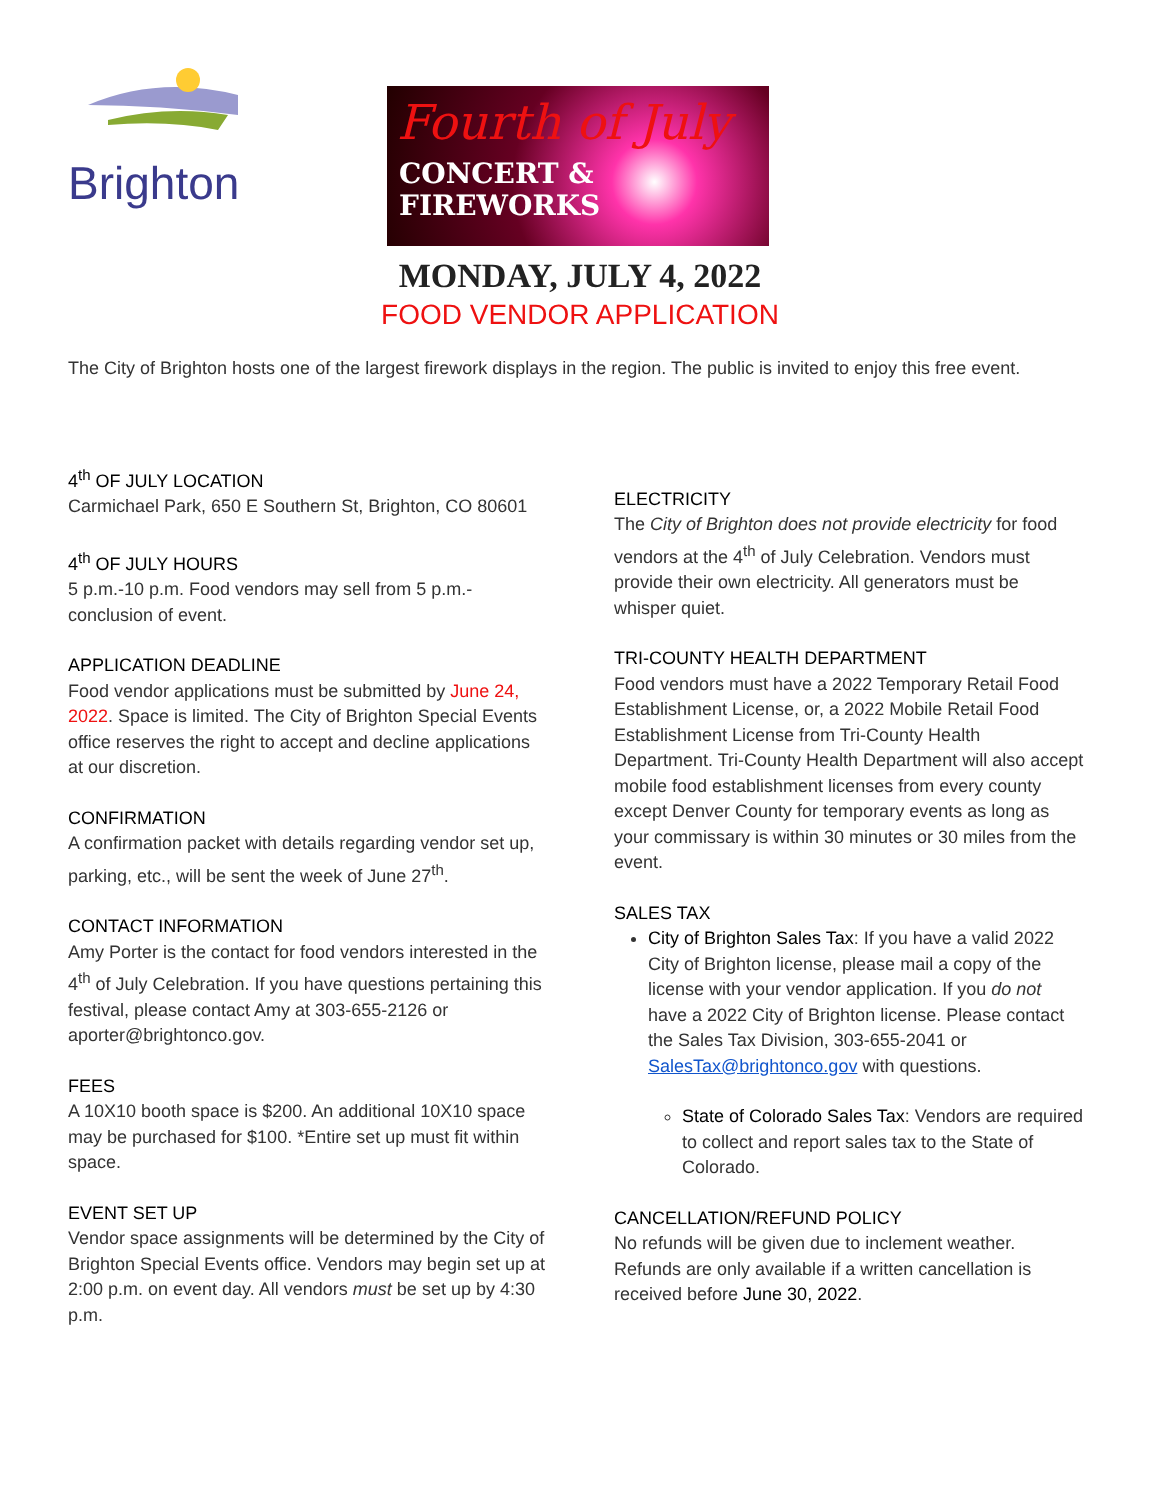Brighton
Fourth of July
CONCERT &
FIREWORKS
MONDAY, JULY 4, 2022
FOOD VENDOR APPLICATION
The City of Brighton hosts one of the largest firework displays in the region. The public is invited to enjoy this free event.
4<sup>th</sup> OF JULY LOCATION
Carmichael Park, 650 E Southern St, Brighton, CO 80601
4<sup>th</sup> OF JULY HOURS
5 p.m.-10 p.m. Food vendors may sell from 5 p.m.-conclusion of event.
APPLICATION DEADLINE
Food vendor applications must be submitted by June 24, 2022. Space is limited. The City of Brighton Special Events office reserves the right to accept and decline applications at our discretion.
CONFIRMATION
A confirmation packet with details regarding vendor set up, parking, etc., will be sent the week of June 27<sup>th</sup>.
CONTACT INFORMATION
Amy Porter is the contact for food vendors interested in the 4<sup>th</sup> of July Celebration. If you have questions pertaining this festival, please contact Amy at 303-655-2126 or aporter@brightonco.gov.
FEES
A 10X10 booth space is $200. An additional 10X10 space may be purchased for $100. *Entire set up must fit within space.
EVENT SET UP
Vendor space assignments will be determined by the City of Brighton Special Events office. Vendors may begin set up at 2:00 p.m. on event day. All vendors must be set up by 4:30 p.m.
ELECTRICITY
The City of Brighton does not provide electricity for food vendors at the 4<sup>th</sup> of July Celebration. Vendors must provide their own electricity. All generators must be whisper quiet.
TRI-COUNTY HEALTH DEPARTMENT
Food vendors must have a 2022 Temporary Retail Food Establishment License, or, a 2022 Mobile Retail Food Establishment License from Tri-County Health Department. Tri-County Health Department will also accept mobile food establishment licenses from every county except Denver County for temporary events as long as your commissary is within 30 minutes or 30 miles from the event.
SALES TAX
City of Brighton Sales Tax: If you have a valid 2022 City of Brighton license, please mail a copy of the license with your vendor application. If you do not have a 2022 City of Brighton license. Please contact the Sales Tax Division, 303-655-2041 or SalesTax@brightonco.gov with questions.
State of Colorado Sales Tax: Vendors are required to collect and report sales tax to the State of Colorado.
CANCELLATION/REFUND POLICY
No refunds will be given due to inclement weather. Refunds are only available if a written cancellation is received before June 30, 2022.